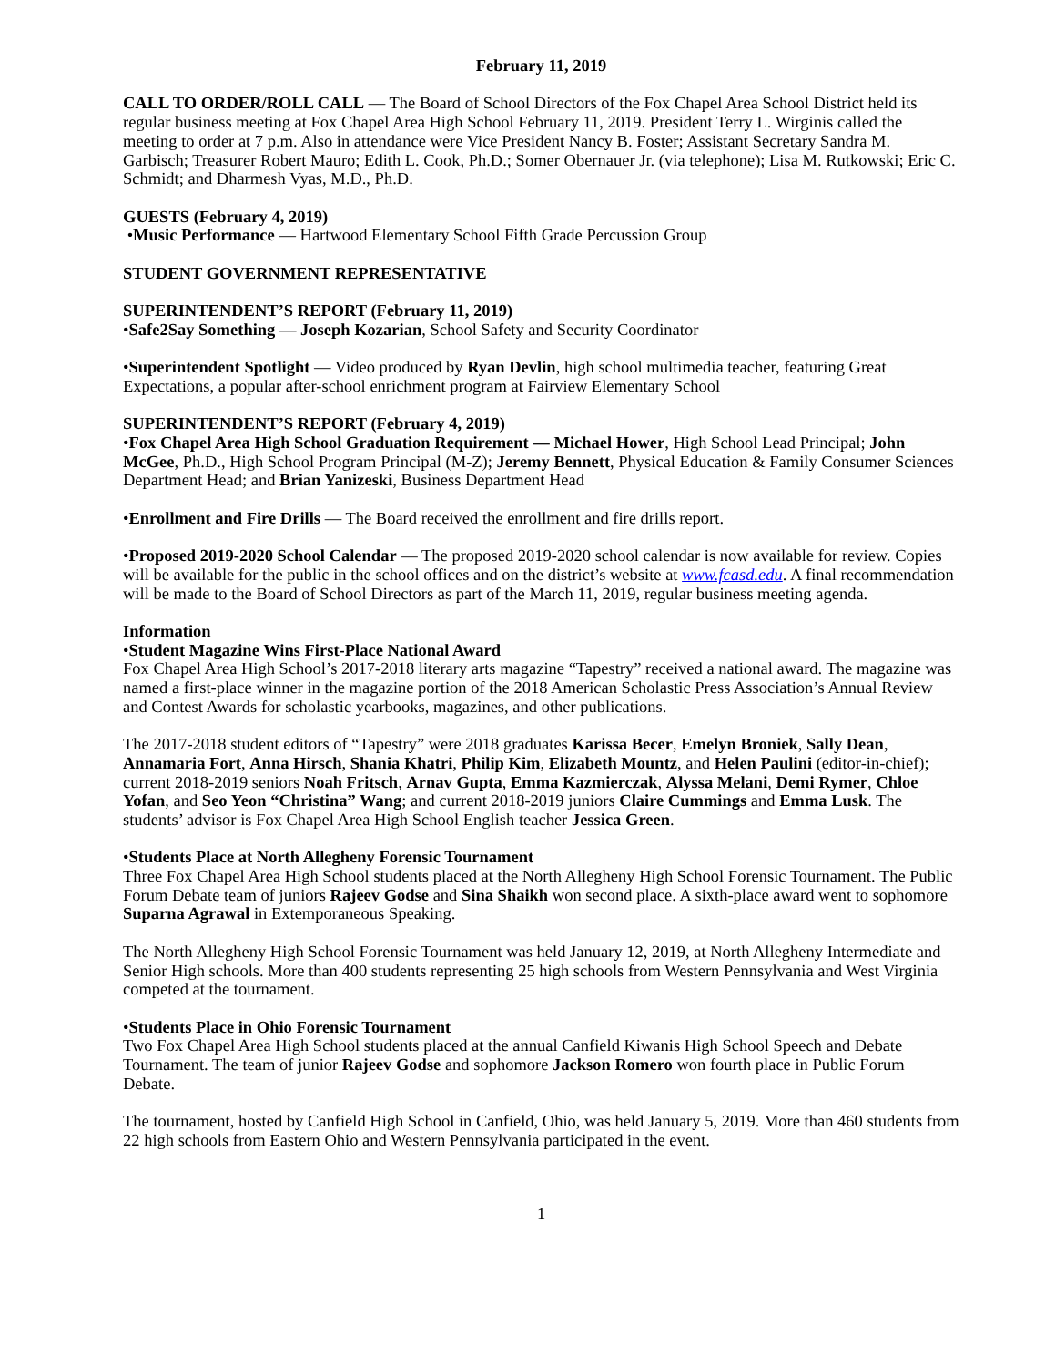February 11, 2019
CALL TO ORDER/ROLL CALL — The Board of School Directors of the Fox Chapel Area School District held its regular business meeting at Fox Chapel Area High School February 11, 2019. President Terry L. Wirginis called the meeting to order at 7 p.m. Also in attendance were Vice President Nancy B. Foster; Assistant Secretary Sandra M. Garbisch; Treasurer Robert Mauro; Edith L. Cook, Ph.D.; Somer Obernauer Jr. (via telephone); Lisa M. Rutkowski; Eric C. Schmidt; and Dharmesh Vyas, M.D., Ph.D.
GUESTS (February 4, 2019)
•Music Performance — Hartwood Elementary School Fifth Grade Percussion Group
STUDENT GOVERNMENT REPRESENTATIVE
SUPERINTENDENT’S REPORT (February 11, 2019)
•Safe2Say Something — Joseph Kozarian, School Safety and Security Coordinator
•Superintendent Spotlight — Video produced by Ryan Devlin, high school multimedia teacher, featuring Great Expectations, a popular after-school enrichment program at Fairview Elementary School
SUPERINTENDENT’S REPORT (February 4, 2019)
•Fox Chapel Area High School Graduation Requirement — Michael Hower, High School Lead Principal; John McGee, Ph.D., High School Program Principal (M-Z); Jeremy Bennett, Physical Education & Family Consumer Sciences Department Head; and Brian Yanizeski, Business Department Head
•Enrollment and Fire Drills — The Board received the enrollment and fire drills report.
•Proposed 2019-2020 School Calendar — The proposed 2019-2020 school calendar is now available for review. Copies will be available for the public in the school offices and on the district’s website at www.fcasd.edu. A final recommendation will be made to the Board of School Directors as part of the March 11, 2019, regular business meeting agenda.
Information
•Student Magazine Wins First-Place National Award
Fox Chapel Area High School’s 2017-2018 literary arts magazine “Tapestry” received a national award. The magazine was named a first-place winner in the magazine portion of the 2018 American Scholastic Press Association’s Annual Review and Contest Awards for scholastic yearbooks, magazines, and other publications.
The 2017-2018 student editors of “Tapestry” were 2018 graduates Karissa Becer, Emelyn Broniek, Sally Dean, Annamaria Fort, Anna Hirsch, Shania Khatri, Philip Kim, Elizabeth Mountz, and Helen Paulini (editor-in-chief); current 2018-2019 seniors Noah Fritsch, Arnav Gupta, Emma Kazmierczak, Alyssa Melani, Demi Rymer, Chloe Yofan, and Seo Yeon “Christina” Wang; and current 2018-2019 juniors Claire Cummings and Emma Lusk. The students’ advisor is Fox Chapel Area High School English teacher Jessica Green.
•Students Place at North Allegheny Forensic Tournament
Three Fox Chapel Area High School students placed at the North Allegheny High School Forensic Tournament. The Public Forum Debate team of juniors Rajeev Godse and Sina Shaikh won second place. A sixth-place award went to sophomore Suparna Agrawal in Extemporaneous Speaking.
The North Allegheny High School Forensic Tournament was held January 12, 2019, at North Allegheny Intermediate and Senior High schools. More than 400 students representing 25 high schools from Western Pennsylvania and West Virginia competed at the tournament.
•Students Place in Ohio Forensic Tournament
Two Fox Chapel Area High School students placed at the annual Canfield Kiwanis High School Speech and Debate Tournament. The team of junior Rajeev Godse and sophomore Jackson Romero won fourth place in Public Forum Debate.
The tournament, hosted by Canfield High School in Canfield, Ohio, was held January 5, 2019. More than 460 students from 22 high schools from Eastern Ohio and Western Pennsylvania participated in the event.
1